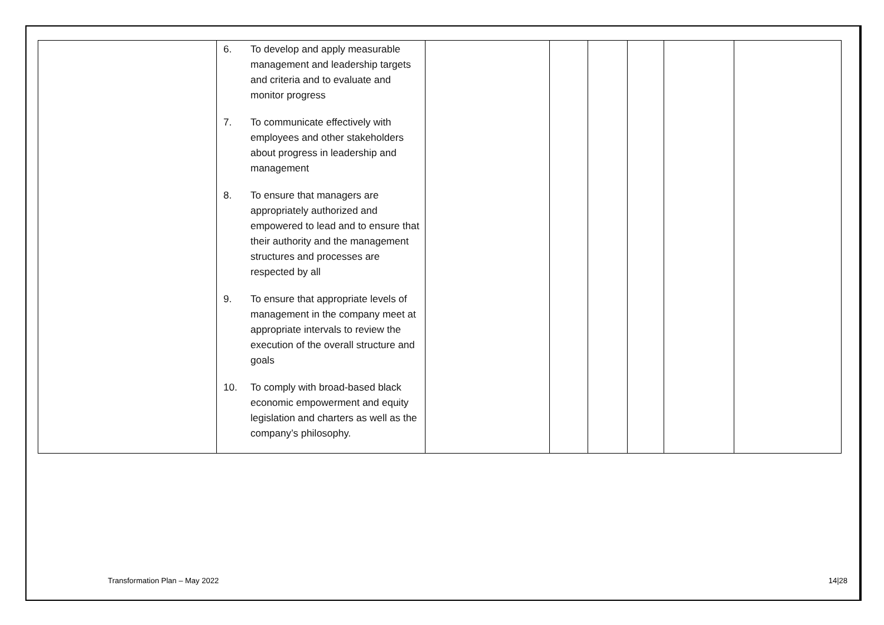| | 6. To develop and apply measurable management and leadership targets and criteria and to evaluate and monitor progress 7. To communicate effectively with employees and other stakeholders about progress in leadership and management 8. To ensure that managers are appropriately authorized and empowered to lead and to ensure that their authority and the management structures and processes are respected by all 9. To ensure that appropriate levels of management in the company meet at appropriate intervals to review the execution of the overall structure and goals 10. To comply with broad-based black economic empowerment and equity legislation and charters as well as the company’s philosophy. | | | | | | |
Transformation Plan – May 2022 14|28